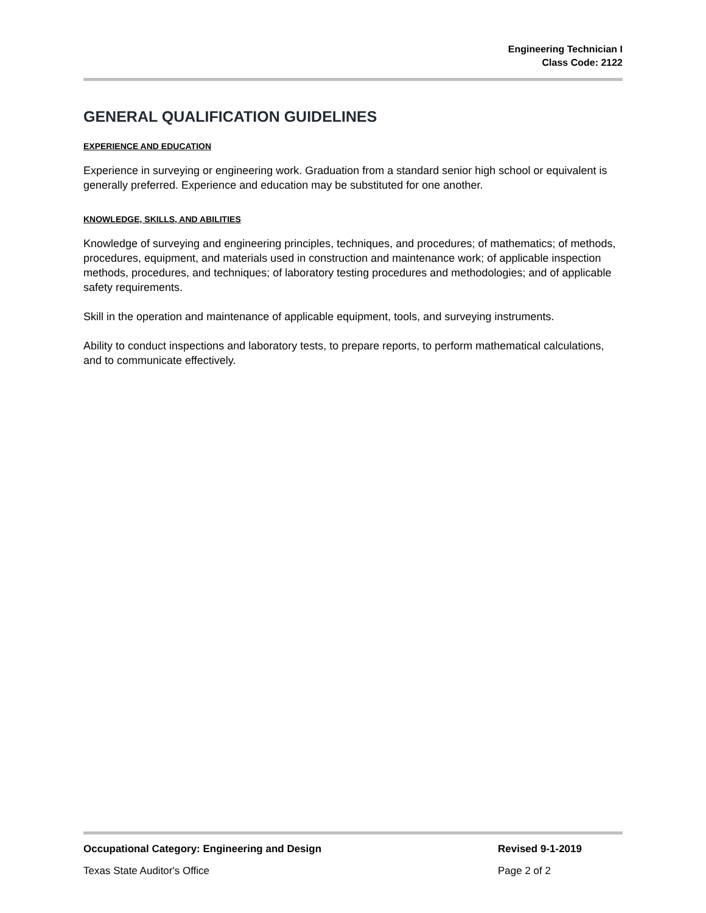Engineering Technician I
Class Code: 2122
GENERAL QUALIFICATION GUIDELINES
EXPERIENCE AND EDUCATION
Experience in surveying or engineering work. Graduation from a standard senior high school or equivalent is generally preferred. Experience and education may be substituted for one another.
KNOWLEDGE, SKILLS, AND ABILITIES
Knowledge of surveying and engineering principles, techniques, and procedures; of mathematics; of methods, procedures, equipment, and materials used in construction and maintenance work; of applicable inspection methods, procedures, and techniques; of laboratory testing procedures and methodologies; and of applicable safety requirements.
Skill in the operation and maintenance of applicable equipment, tools, and surveying instruments.
Ability to conduct inspections and laboratory tests, to prepare reports, to perform mathematical calculations, and to communicate effectively.
Occupational Category: Engineering and Design Revised 9-1-2019
Texas State Auditor's Office Page 2 of 2